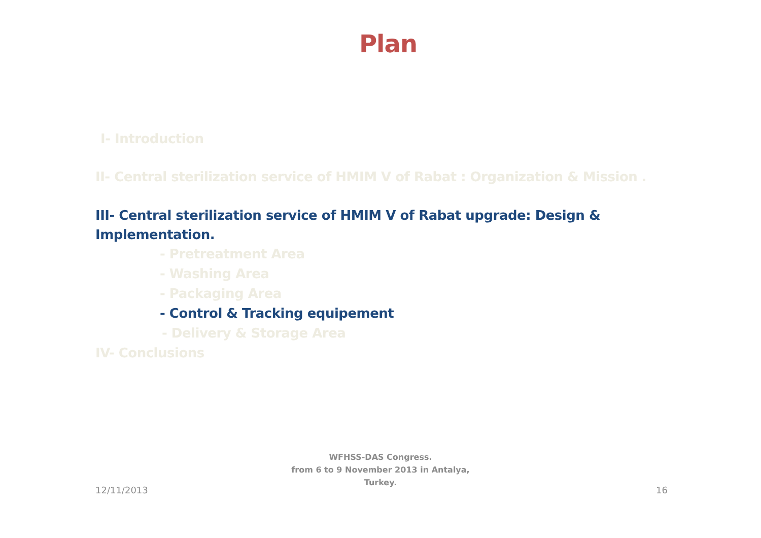Plan
I- Introduction
II- Central sterilization service of HMIM V of Rabat : Organization & Mission .
III- Central sterilization service of HMIM V of Rabat upgrade: Design & Implementation.
- Pretreatment Area
- Washing Area
- Packaging Area
- Control & Tracking equipement
- Delivery & Storage Area
IV- Conclusions
WFHSS-DAS Congress.
from 6 to 9 November 2013 in Antalya,
Turkey.
12/11/2013 16